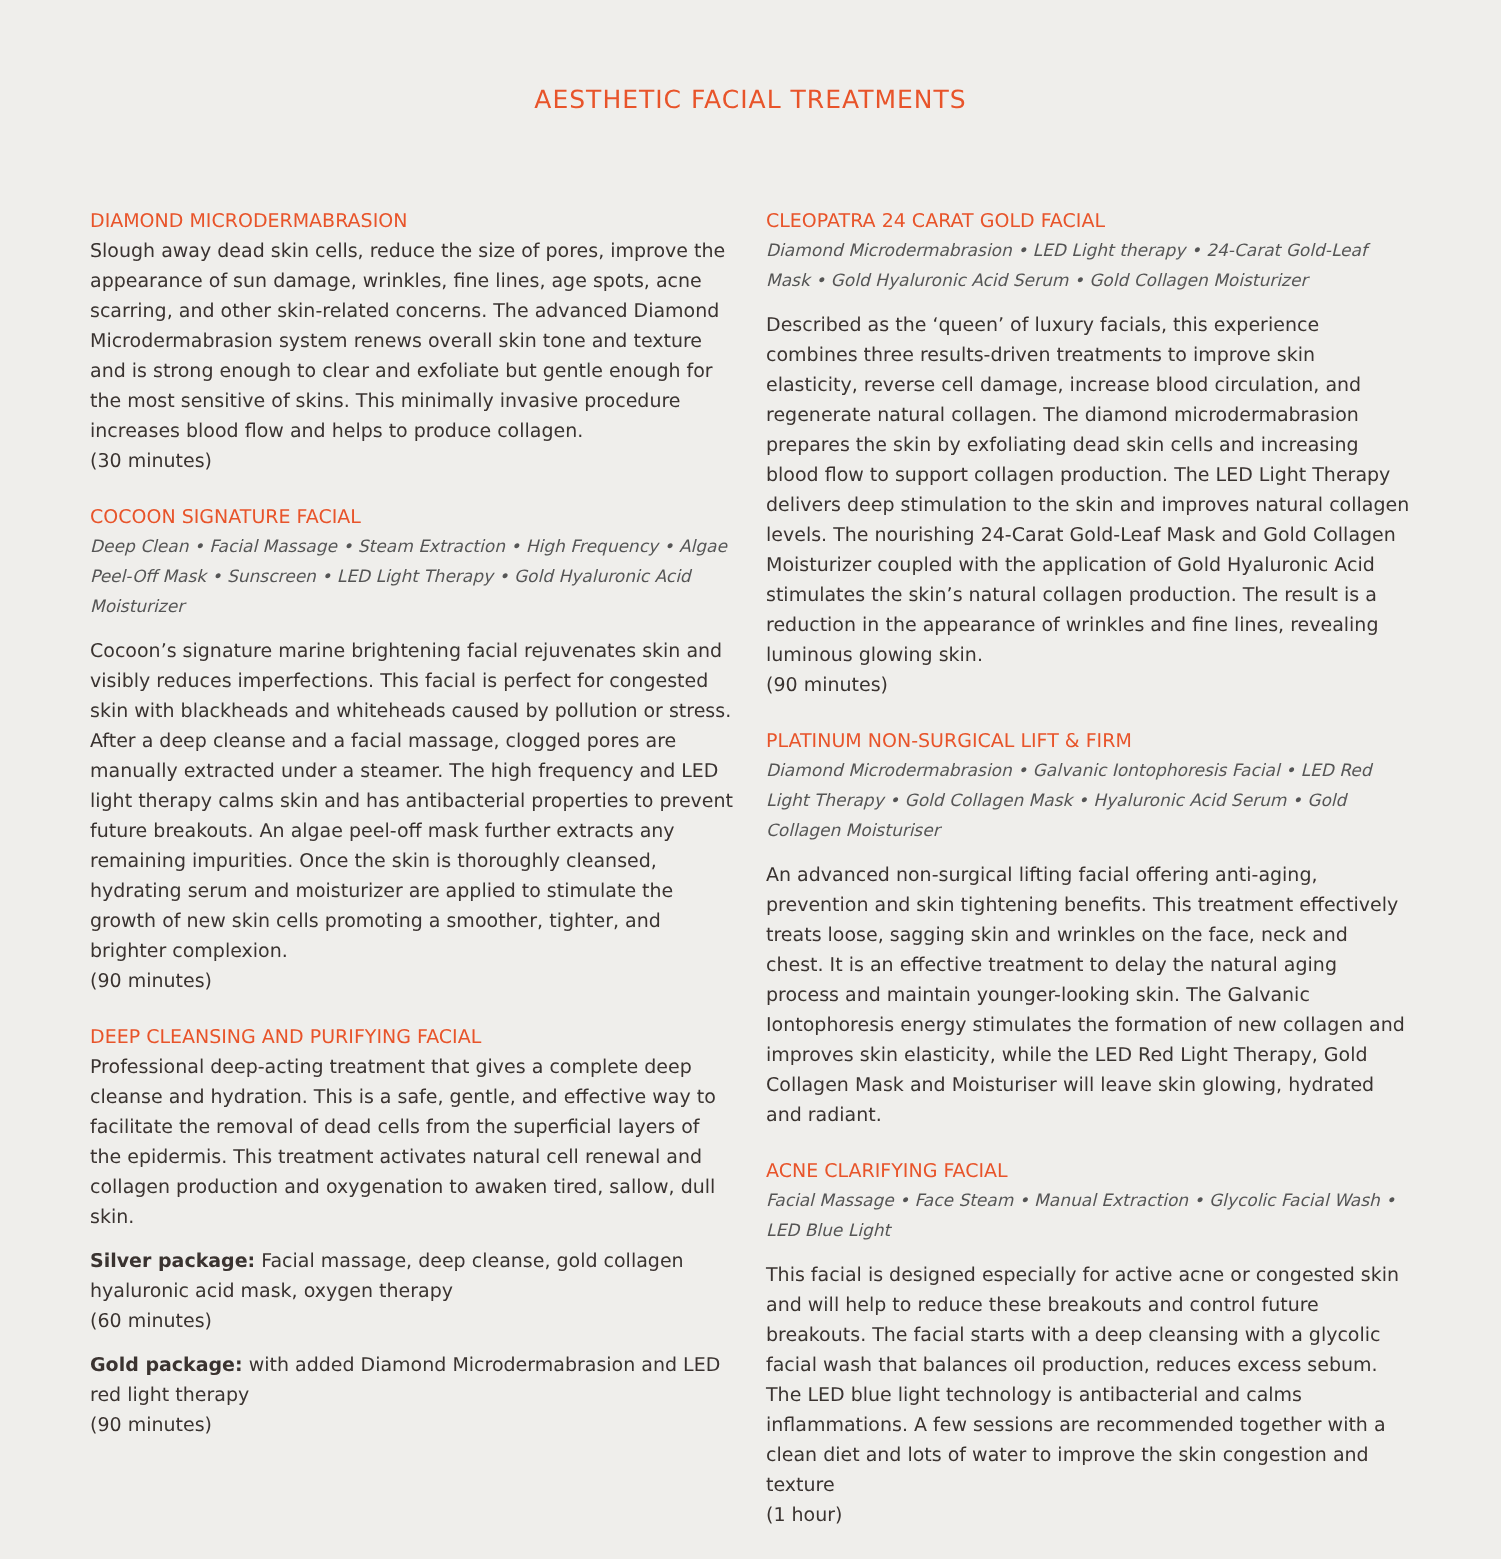AESTHETIC FACIAL TREATMENTS
DIAMOND MICRODERMABRASION
Slough away dead skin cells, reduce the size of pores, improve the appearance of sun damage, wrinkles, fine lines, age spots, acne scarring, and other skin-related concerns. The advanced Diamond Microdermabrasion system renews overall skin tone and texture and is strong enough to clear and exfoliate but gentle enough for the most sensitive of skins. This minimally invasive procedure increases blood flow and helps to produce collagen.
(30 minutes)
COCOON SIGNATURE FACIAL
Deep Clean • Facial Massage • Steam Extraction • High Frequency • Algae Peel-Off Mask • Sunscreen • LED Light Therapy • Gold Hyaluronic Acid Moisturizer
Cocoon’s signature marine brightening facial rejuvenates skin and visibly reduces imperfections. This facial is perfect for congested skin with blackheads and whiteheads caused by pollution or stress. After a deep cleanse and a facial massage, clogged pores are manually extracted under a steamer. The high frequency and LED light therapy calms skin and has antibacterial properties to prevent future breakouts. An algae peel-off mask further extracts any remaining impurities. Once the skin is thoroughly cleansed, hydrating serum and moisturizer are applied to stimulate the growth of new skin cells promoting a smoother, tighter, and brighter complexion.
(90 minutes)
DEEP CLEANSING AND PURIFYING FACIAL
Professional deep-acting treatment that gives a complete deep cleanse and hydration. This is a safe, gentle, and effective way to facilitate the removal of dead cells from the superficial layers of the epidermis. This treatment activates natural cell renewal and collagen production and oxygenation to awaken tired, sallow, dull skin.
Silver package: Facial massage, deep cleanse, gold collagen hyaluronic acid mask, oxygen therapy
(60 minutes)
Gold package: with added Diamond Microdermabrasion and LED red light therapy
(90 minutes)
CLEOPATRA 24 CARAT GOLD FACIAL
Diamond Microdermabrasion • LED Light therapy • 24-Carat Gold-Leaf Mask • Gold Hyaluronic Acid Serum • Gold Collagen Moisturizer
Described as the ‘queen’ of luxury facials, this experience combines three results-driven treatments to improve skin elasticity, reverse cell damage, increase blood circulation, and regenerate natural collagen. The diamond microdermabrasion prepares the skin by exfoliating dead skin cells and increasing blood flow to support collagen production. The LED Light Therapy delivers deep stimulation to the skin and improves natural collagen levels. The nourishing 24-Carat Gold-Leaf Mask and Gold Collagen Moisturizer coupled with the application of Gold Hyaluronic Acid stimulates the skin’s natural collagen production. The result is a reduction in the appearance of wrinkles and fine lines, revealing luminous glowing skin.
(90 minutes)
PLATINUM NON-SURGICAL LIFT & FIRM
Diamond Microdermabrasion • Galvanic Iontophoresis Facial • LED Red Light Therapy • Gold Collagen Mask • Hyaluronic Acid Serum • Gold Collagen Moisturiser
An advanced non-surgical lifting facial offering anti-aging, prevention and skin tightening benefits. This treatment effectively treats loose, sagging skin and wrinkles on the face, neck and chest. It is an effective treatment to delay the natural aging process and maintain younger-looking skin. The Galvanic Iontophoresis energy stimulates the formation of new collagen and improves skin elasticity, while the LED Red Light Therapy, Gold Collagen Mask and Moisturiser will leave skin glowing, hydrated and radiant.
ACNE CLARIFYING FACIAL
Facial Massage • Face Steam • Manual Extraction • Glycolic Facial Wash • LED Blue Light
This facial is designed especially for active acne or congested skin and will help to reduce these breakouts and control future breakouts. The facial starts with a deep cleansing with a glycolic facial wash that balances oil production, reduces excess sebum. The LED blue light technology is antibacterial and calms inflammations. A few sessions are recommended together with a clean diet and lots of water to improve the skin congestion and texture
(1 hour)